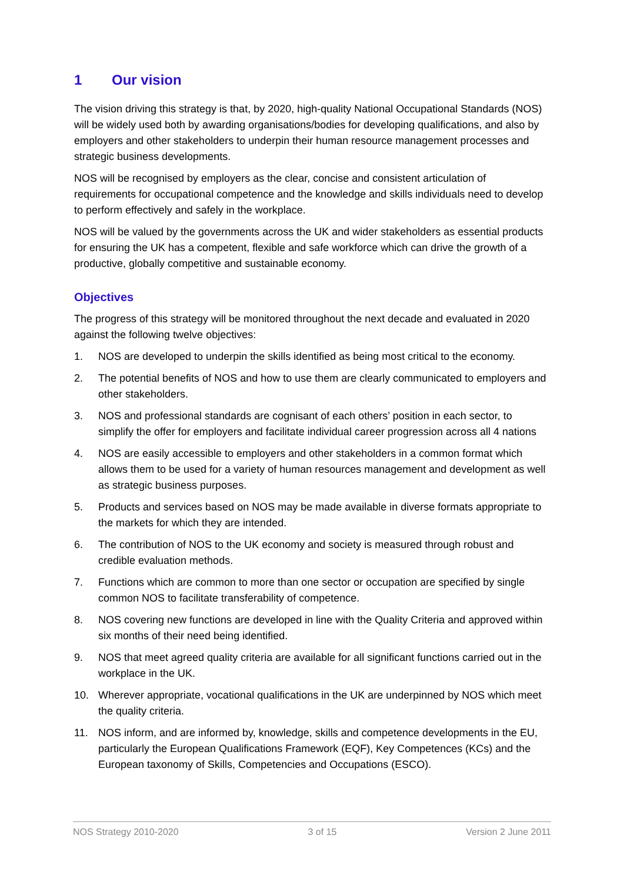1 Our vision
The vision driving this strategy is that, by 2020, high-quality National Occupational Standards (NOS) will be widely used both by awarding organisations/bodies for developing qualifications, and also by employers and other stakeholders to underpin their human resource management processes and strategic business developments.
NOS will be recognised by employers as the clear, concise and consistent articulation of requirements for occupational competence and the knowledge and skills individuals need to develop to perform effectively and safely in the workplace.
NOS will be valued by the governments across the UK and wider stakeholders as essential products for ensuring the UK has a competent, flexible and safe workforce which can drive the growth of a productive, globally competitive and sustainable economy.
Objectives
The progress of this strategy will be monitored throughout the next decade and evaluated in 2020 against the following twelve objectives:
1. NOS are developed to underpin the skills identified as being most critical to the economy.
2. The potential benefits of NOS and how to use them are clearly communicated to employers and other stakeholders.
3. NOS and professional standards are cognisant of each others’ position in each sector, to simplify the offer for employers and facilitate individual career progression across all 4 nations
4. NOS are easily accessible to employers and other stakeholders in a common format which allows them to be used for a variety of human resources management and development as well as strategic business purposes.
5. Products and services based on NOS may be made available in diverse formats appropriate to the markets for which they are intended.
6. The contribution of NOS to the UK economy and society is measured through robust and credible evaluation methods.
7. Functions which are common to more than one sector or occupation are specified by single common NOS to facilitate transferability of competence.
8. NOS covering new functions are developed in line with the Quality Criteria and approved within six months of their need being identified.
9. NOS that meet agreed quality criteria are available for all significant functions carried out in the workplace in the UK.
10. Wherever appropriate, vocational qualifications in the UK are underpinned by NOS which meet the quality criteria.
11. NOS inform, and are informed by, knowledge, skills and competence developments in the EU, particularly the European Qualifications Framework (EQF), Key Competences (KCs) and the European taxonomy of Skills, Competencies and Occupations (ESCO).
NOS Strategy 2010-2020 3 of 15 Version 2 June 2011